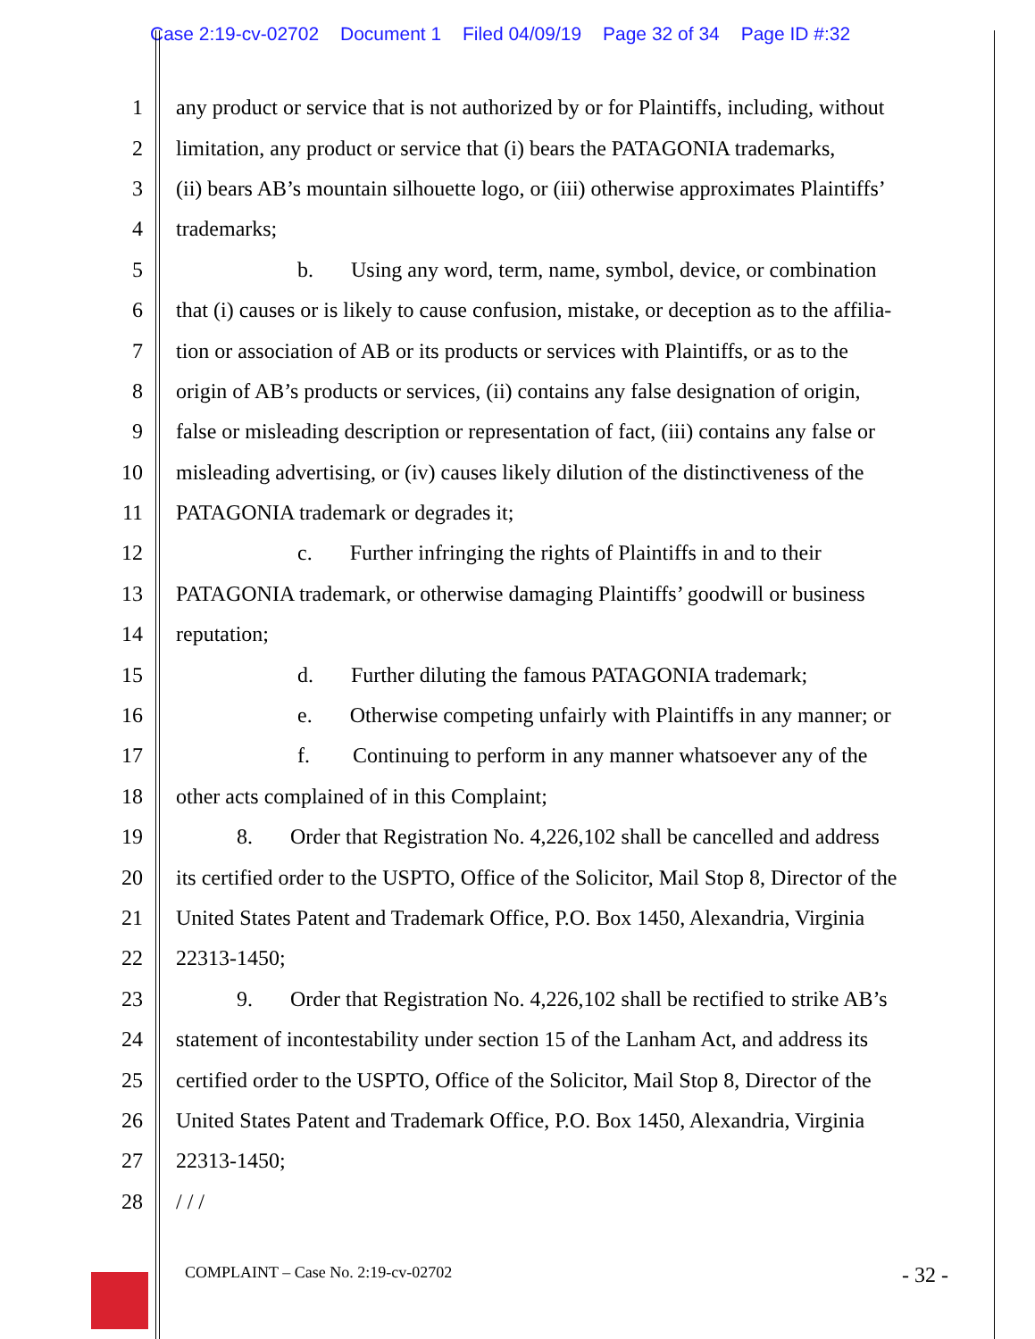Case 2:19-cv-02702 Document 1 Filed 04/09/19 Page 32 of 34 Page ID #:32
1 any product or service that is not authorized by or for Plaintiffs, including, without
2 limitation, any product or service that (i) bears the PATAGONIA trademarks,
3 (ii) bears AB’s mountain silhouette logo, or (iii) otherwise approximates Plaintiffs’
4 trademarks;
5 b. Using any word, term, name, symbol, device, or combination
6 that (i) causes or is likely to cause confusion, mistake, or deception as to the affilia-
7 tion or association of AB or its products or services with Plaintiffs, or as to the
8 origin of AB’s products or services, (ii) contains any false designation of origin,
9 false or misleading description or representation of fact, (iii) contains any false or
10 misleading advertising, or (iv) causes likely dilution of the distinctiveness of the
11 PATAGONIA trademark or degrades it;
12 c. Further infringing the rights of Plaintiffs in and to their
13 PATAGONIA trademark, or otherwise damaging Plaintiffs’ goodwill or business
14 reputation;
15 d. Further diluting the famous PATAGONIA trademark;
16 e. Otherwise competing unfairly with Plaintiffs in any manner; or
17 f. Continuing to perform in any manner whatsoever any of the
18 other acts complained of in this Complaint;
19 8. Order that Registration No. 4,226,102 shall be cancelled and address
20 its certified order to the USPTO, Office of the Solicitor, Mail Stop 8, Director of the
21 United States Patent and Trademark Office, P.O. Box 1450, Alexandria, Virginia
22 22313-1450;
23 9. Order that Registration No. 4,226,102 shall be rectified to strike AB’s
24 statement of incontestability under section 15 of the Lanham Act, and address its
25 certified order to the USPTO, Office of the Solicitor, Mail Stop 8, Director of the
26 United States Patent and Trademark Office, P.O. Box 1450, Alexandria, Virginia
27 22313-1450;
28 / / /
COMPLAINT – Case No. 2:19-cv-02702 - 32 -